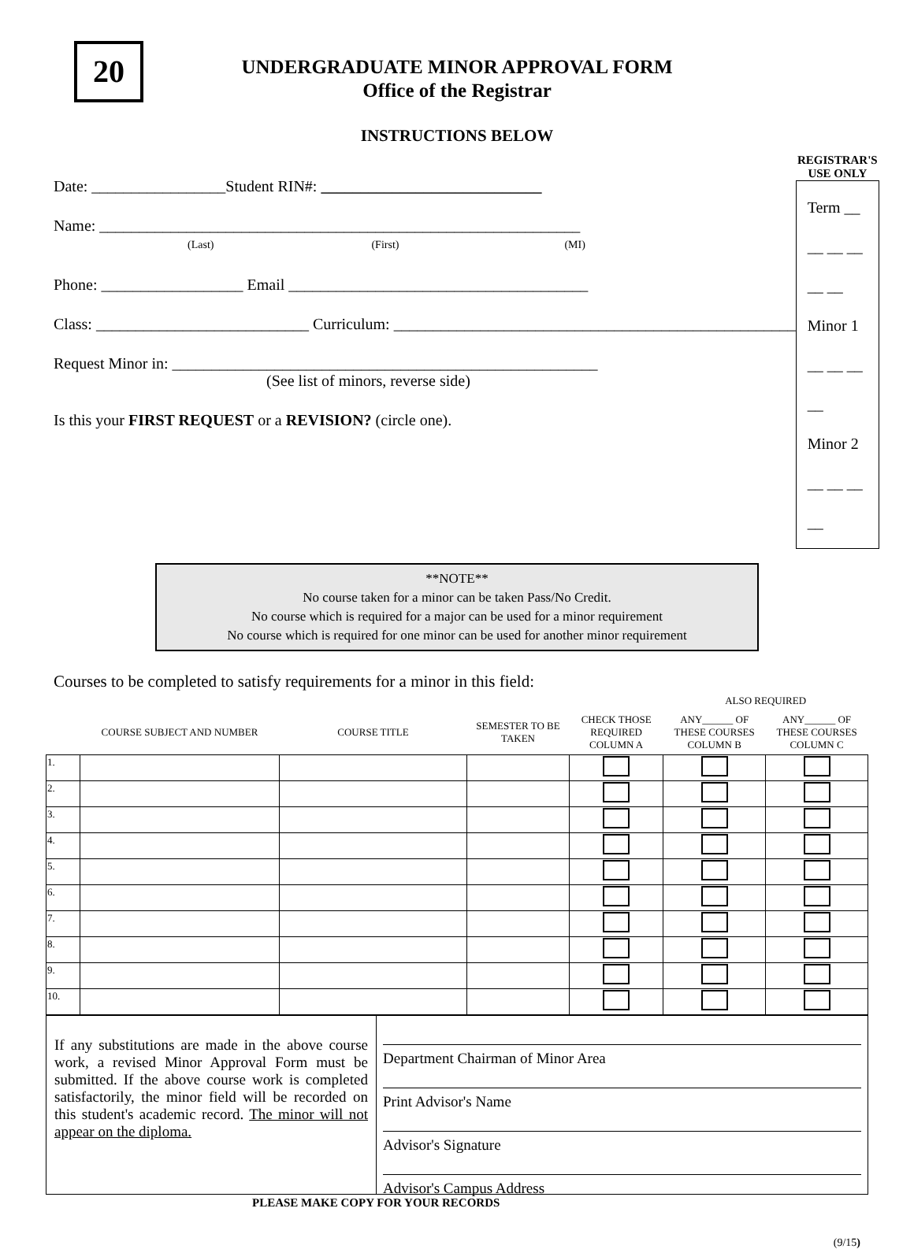20
UNDERGRADUATE MINOR APPROVAL FORM
Office of the Registrar
INSTRUCTIONS BELOW
Date: _________________Student RIN#: ____________________________
Name: _____________________________________________________________
(Last) (First) (MI)
Phone: __________________ Email ______________________________________
Class: ___________________________ Curriculum: ___________________________________________________
Request Minor in: ______________________________________________________
(See list of minors, reverse side)
Is this your FIRST REQUEST or a REVISION? (circle one).
REGISTRAR'S USE ONLY
Term __ __ __ __ __ __
Minor 1 __ __ __ __
Minor 2 __ __ __ __
**NOTE**
No course taken for a minor can be taken Pass/No Credit.
No course which is required for a major can be used for a minor requirement
No course which is required for one minor can be used for another minor requirement
Courses to be completed to satisfy requirements for a minor in this field:
| | | | | | ALSO REQUIRED | |
| | COURSE SUBJECT AND NUMBER | COURSE TITLE | SEMESTER TO BE TAKEN | CHECK THOSE REQUIRED COLUMN A | ANY______ OF THESE COURSES COLUMN B | ANY______ OF THESE COURSES COLUMN C |
| 1. | | | | | | |
| 2. | | | | | | |
| 3. | | | | | | |
| 4. | | | | | | |
| 5. | | | | | | |
| 6. | | | | | | |
| 7. | | | | | | |
| 8. | | | | | | |
| 9. | | | | | | |
| 10. | | | | | | |
If any substitutions are made in the above course work, a revised Minor Approval Form must be submitted. If the above course work is completed satisfactorily, the minor field will be recorded on this student's academic record. The minor will not appear on the diploma.
Department Chairman of Minor Area
Print Advisor's Name
Advisor's Signature
Advisor's Campus Address
PLEASE MAKE COPY FOR YOUR RECORDS
(9/15)